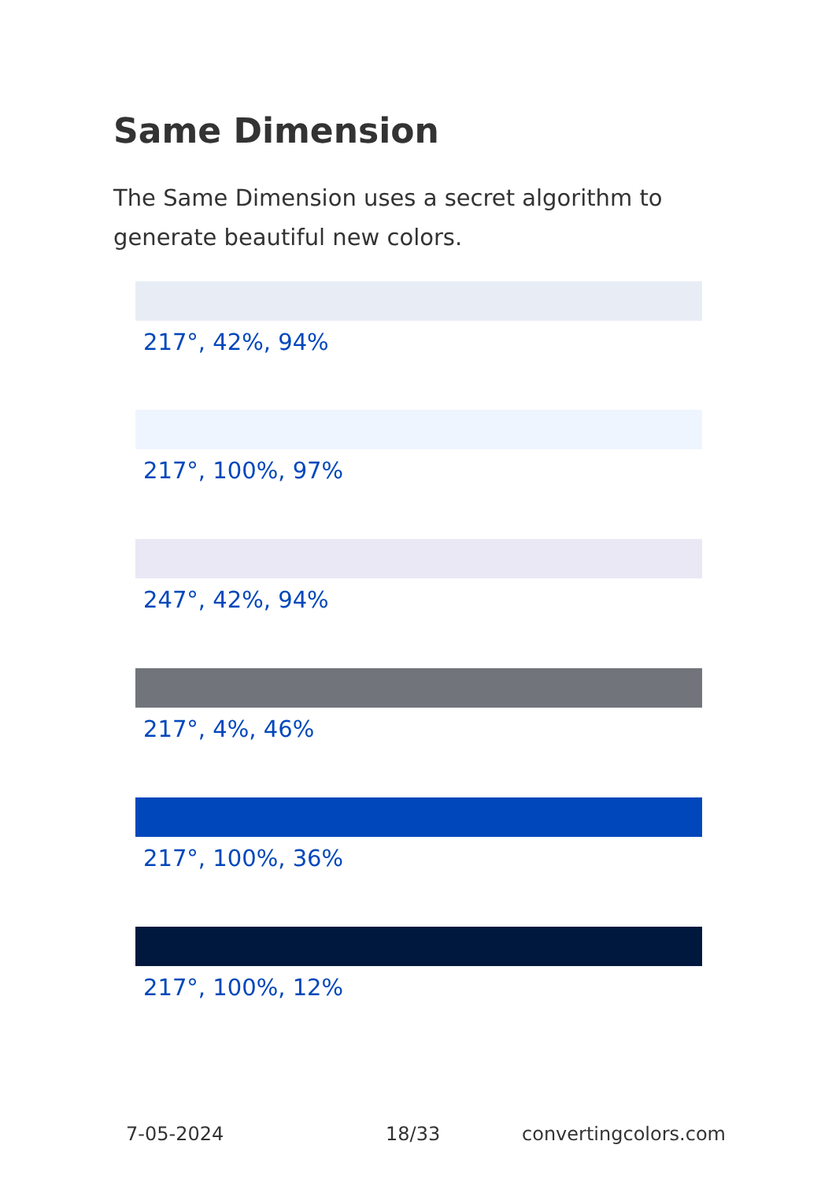Same Dimension
The Same Dimension uses a secret algorithm to generate beautiful new colors.
217°, 42%, 94%
217°, 100%, 97%
247°, 42%, 94%
217°, 4%, 46%
217°, 100%, 36%
217°, 100%, 12%
7-05-2024 18/33 convertingcolors.com